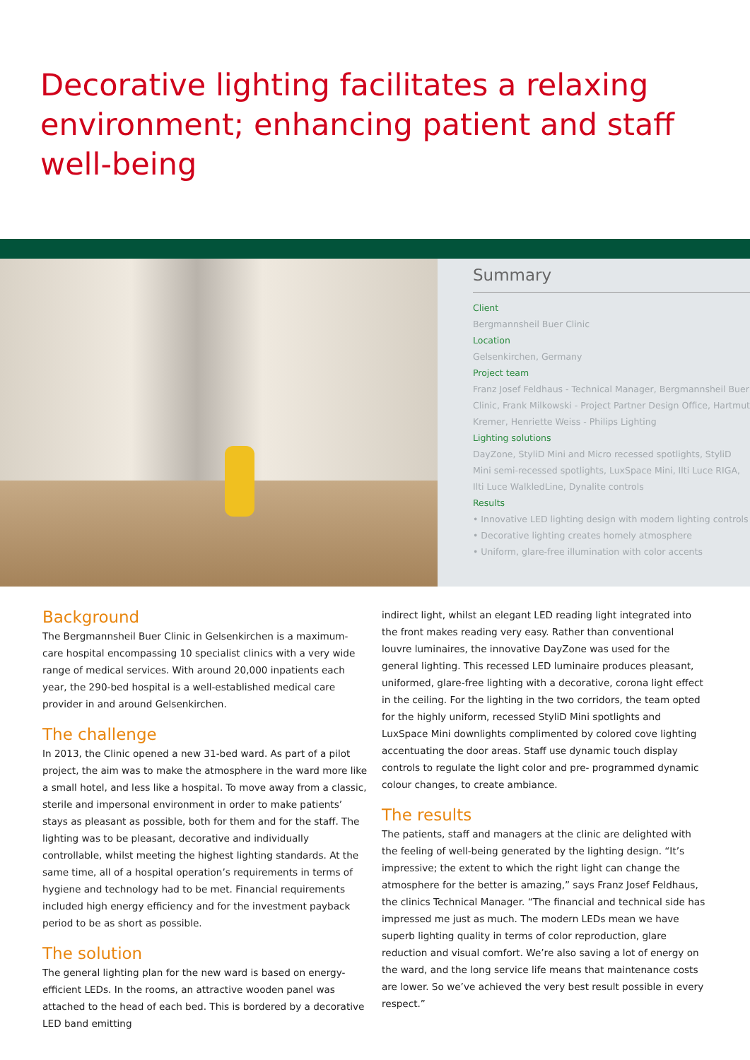Decorative lighting facilitates a relaxing environment; enhancing patient and staff well-being
Summary
Client
Bergmannsheil Buer Clinic
Location
Gelsenkirchen, Germany
Project team
Franz Josef Feldhaus - Technical Manager, Bergmannsheil Buer Clinic, Frank Milkowski - Project Partner Design Office, Hartmut Kremer, Henriette Weiss - Philips Lighting
Lighting solutions
DayZone, StyliD Mini and Micro recessed spotlights, StyliD Mini semi-recessed spotlights, LuxSpace Mini, Ilti Luce RIGA, Ilti Luce WalkledLine, Dynalite controls
Results
• Innovative LED lighting design with modern lighting controls
• Decorative lighting creates homely atmosphere
• Uniform, glare-free illumination with color accents
Background
The Bergmannsheil Buer Clinic in Gelsenkirchen is a maximum-care hospital encompassing 10 specialist clinics with a very wide range of medical services. With around 20,000 inpatients each year, the 290-bed hospital is a well-established medical care provider in and around Gelsenkirchen.
The challenge
In 2013, the Clinic opened a new 31-bed ward. As part of a pilot project, the aim was to make the atmosphere in the ward more like a small hotel, and less like a hospital. To move away from a classic, sterile and impersonal environment in order to make patients’ stays as pleasant as possible, both for them and for the staff. The lighting was to be pleasant, decorative and individually controllable, whilst meeting the highest lighting standards. At the same time, all of a hospital operation’s requirements in terms of hygiene and technology had to be met. Financial requirements included high energy efficiency and for the investment payback period to be as short as possible.
The solution
The general lighting plan for the new ward is based on energy-efficient LEDs. In the rooms, an attractive wooden panel was attached to the head of each bed. This is bordered by a decorative LED band emitting
indirect light, whilst an elegant LED reading light integrated into the front makes reading very easy. Rather than conventional louvre luminaires, the innovative DayZone was used for the general lighting. This recessed LED luminaire produces pleasant, uniformed, glare-free lighting with a decorative, corona light effect in the ceiling. For the lighting in the two corridors, the team opted for the highly uniform, recessed StyliD Mini spotlights and LuxSpace Mini downlights complimented by colored cove lighting accentuating the door areas. Staff use dynamic touch display controls to regulate the light color and pre- programmed dynamic colour changes, to create ambiance.
The results
The patients, staff and managers at the clinic are delighted with the feeling of well-being generated by the lighting design. “It’s impressive; the extent to which the right light can change the atmosphere for the better is amazing,” says Franz Josef Feldhaus, the clinics Technical Manager. “The financial and technical side has impressed me just as much. The modern LEDs mean we have superb lighting quality in terms of color reproduction, glare reduction and visual comfort. We’re also saving a lot of energy on the ward, and the long service life means that maintenance costs are lower. So we’ve achieved the very best result possible in every respect.”